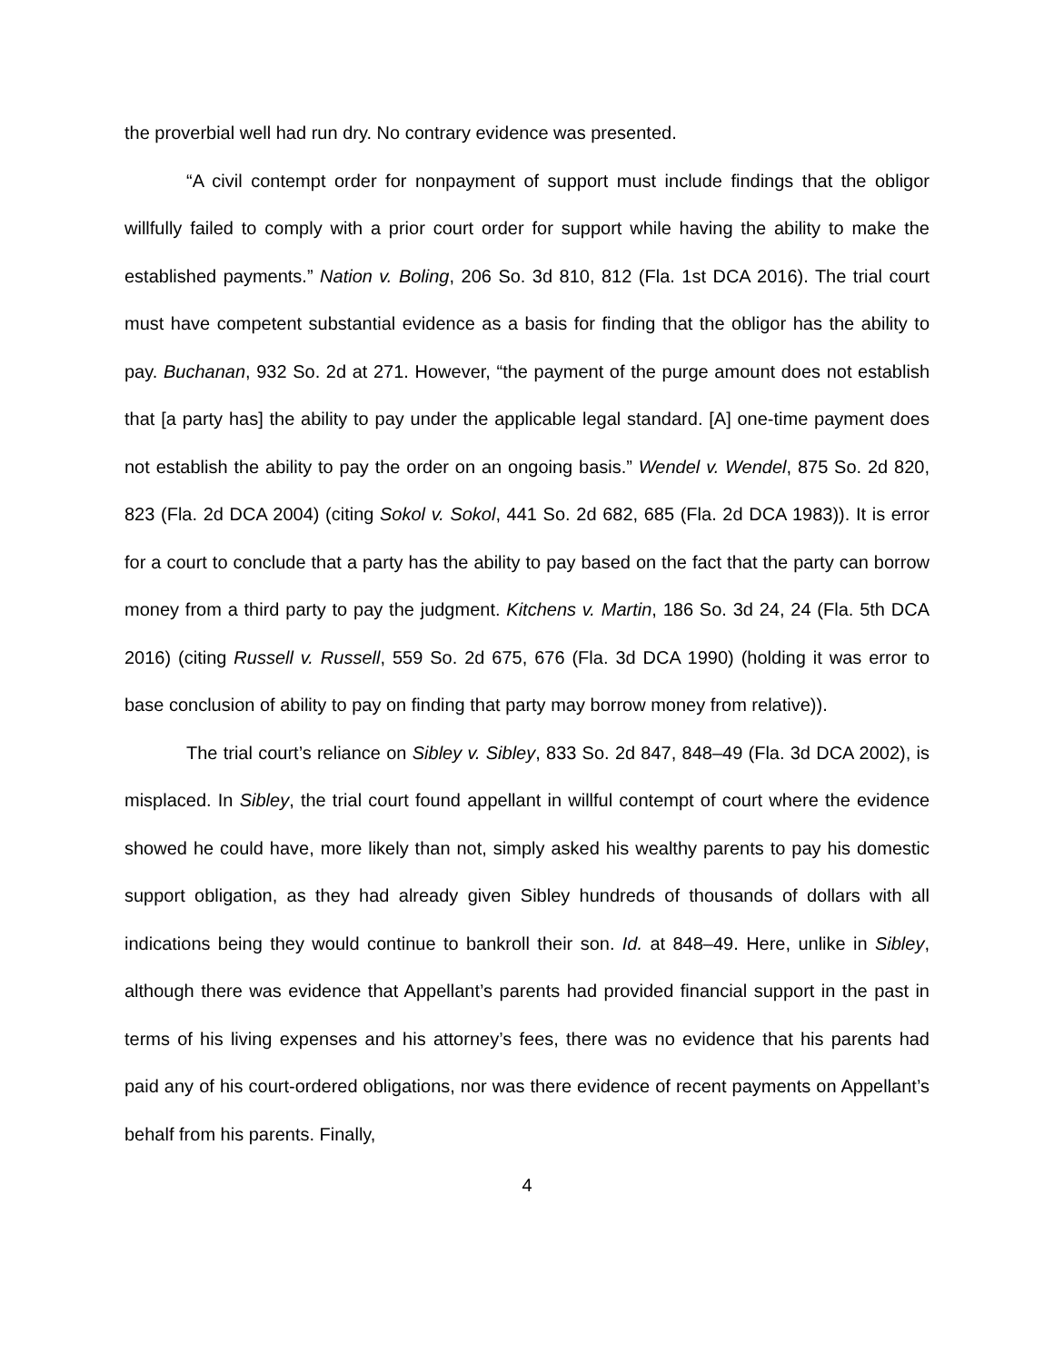the proverbial well had run dry. No contrary evidence was presented.
“A civil contempt order for nonpayment of support must include findings that the obligor willfully failed to comply with a prior court order for support while having the ability to make the established payments.” Nation v. Boling, 206 So. 3d 810, 812 (Fla. 1st DCA 2016). The trial court must have competent substantial evidence as a basis for finding that the obligor has the ability to pay. Buchanan, 932 So. 2d at 271. However, “the payment of the purge amount does not establish that [a party has] the ability to pay under the applicable legal standard. [A] one-time payment does not establish the ability to pay the order on an ongoing basis.” Wendel v. Wendel, 875 So. 2d 820, 823 (Fla. 2d DCA 2004) (citing Sokol v. Sokol, 441 So. 2d 682, 685 (Fla. 2d DCA 1983)). It is error for a court to conclude that a party has the ability to pay based on the fact that the party can borrow money from a third party to pay the judgment. Kitchens v. Martin, 186 So. 3d 24, 24 (Fla. 5th DCA 2016) (citing Russell v. Russell, 559 So. 2d 675, 676 (Fla. 3d DCA 1990) (holding it was error to base conclusion of ability to pay on finding that party may borrow money from relative)).
The trial court’s reliance on Sibley v. Sibley, 833 So. 2d 847, 848–49 (Fla. 3d DCA 2002), is misplaced. In Sibley, the trial court found appellant in willful contempt of court where the evidence showed he could have, more likely than not, simply asked his wealthy parents to pay his domestic support obligation, as they had already given Sibley hundreds of thousands of dollars with all indications being they would continue to bankroll their son. Id. at 848–49. Here, unlike in Sibley, although there was evidence that Appellant’s parents had provided financial support in the past in terms of his living expenses and his attorney’s fees, there was no evidence that his parents had paid any of his court-ordered obligations, nor was there evidence of recent payments on Appellant’s behalf from his parents. Finally,
4